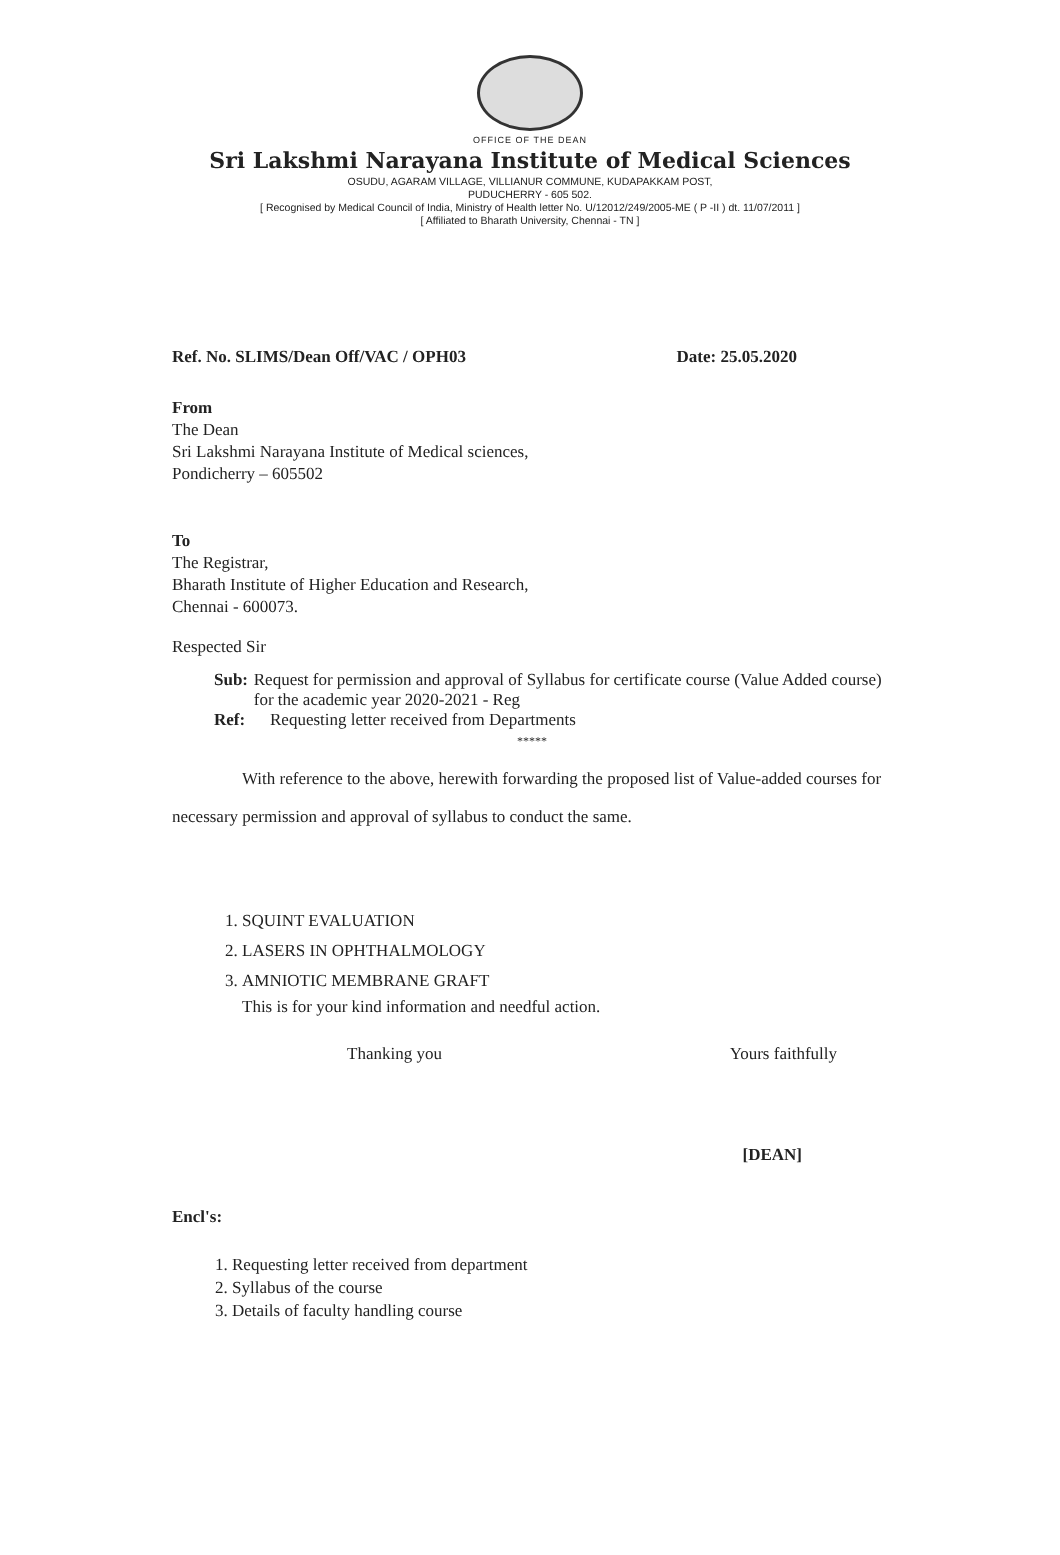OFFICE OF THE DEAN
Sri Lakshmi Narayana Institute of Medical Sciences
OSUDU, AGARAM VILLAGE, VILLIANUR COMMUNE, KUDAPAKKAM POST,
PUDUCHERRY - 605 502.
[ Recognised by Medical Council of India, Ministry of Health letter No. U/12012/249/2005-ME ( P -II ) dt. 11/07/2011 ]
[ Affiliated to Bharath University, Chennai - TN ]
Ref. No. SLIMS/Dean Off/VAC / OPH03 Date: 25.05.2020
From
The Dean
Sri Lakshmi Narayana Institute of Medical sciences,
Pondicherry – 605502
To
The Registrar,
Bharath Institute of Higher Education and Research,
Chennai - 600073.
Respected Sir
Sub: Request for permission and approval of Syllabus for certificate course (Value Added course) for the academic year 2020-2021 - Reg
Ref: Requesting letter received from Departments
*****
With reference to the above, herewith forwarding the proposed list of Value-added courses for necessary permission and approval of syllabus to conduct the same.
1. SQUINT EVALUATION
2. LASERS IN OPHTHALMOLOGY
3. AMNIOTIC MEMBRANE GRAFT
This is for your kind information and needful action.
Thanking you Yours faithfully
[DEAN]
Encl's:
1. Requesting letter received from department
2. Syllabus of the course
3. Details of faculty handling course